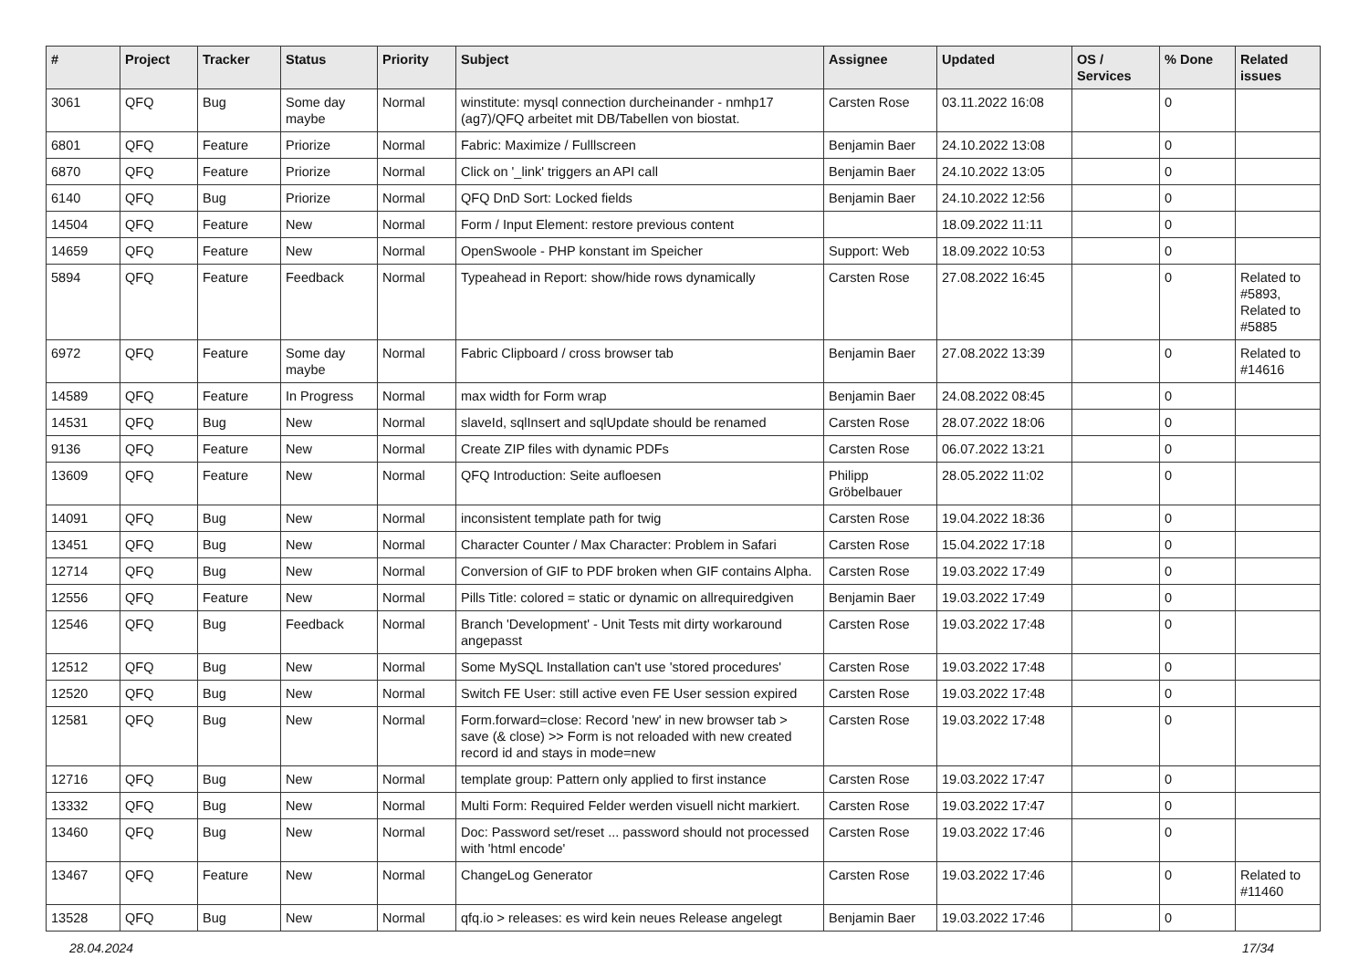| # | Project | Tracker | Status | Priority | Subject | Assignee | Updated | OS / Services | % Done | Related issues |
| --- | --- | --- | --- | --- | --- | --- | --- | --- | --- | --- |
| 3061 | QFQ | Bug | Some day maybe | Normal | winstitute: mysql connection durcheinander - nmhp17 (ag7)/QFQ arbeitet mit DB/Tabellen von biostat. | Carsten Rose | 03.11.2022 16:08 | | 0 | |
| 6801 | QFQ | Feature | Priorize | Normal | Fabric: Maximize / Fulllscreen | Benjamin Baer | 24.10.2022 13:08 | | 0 | |
| 6870 | QFQ | Feature | Priorize | Normal | Click on '_link' triggers an API call | Benjamin Baer | 24.10.2022 13:05 | | 0 | |
| 6140 | QFQ | Bug | Priorize | Normal | QFQ DnD Sort: Locked fields | Benjamin Baer | 24.10.2022 12:56 | | 0 | |
| 14504 | QFQ | Feature | New | Normal | Form / Input Element: restore previous content | | 18.09.2022 11:11 | | 0 | |
| 14659 | QFQ | Feature | New | Normal | OpenSwoole - PHP konstant im Speicher | Support: Web | 18.09.2022 10:53 | | 0 | |
| 5894 | QFQ | Feature | Feedback | Normal | Typeahead in Report: show/hide rows dynamically | Carsten Rose | 27.08.2022 16:45 | | 0 | Related to #5893, Related to #5885 |
| 6972 | QFQ | Feature | Some day maybe | Normal | Fabric Clipboard / cross browser tab | Benjamin Baer | 27.08.2022 13:39 | | 0 | Related to #14616 |
| 14589 | QFQ | Feature | In Progress | Normal | max width for Form wrap | Benjamin Baer | 24.08.2022 08:45 | | 0 | |
| 14531 | QFQ | Bug | New | Normal | slaveId, sqlInsert and sqlUpdate should be renamed | Carsten Rose | 28.07.2022 18:06 | | 0 | |
| 9136 | QFQ | Feature | New | Normal | Create ZIP files with dynamic PDFs | Carsten Rose | 06.07.2022 13:21 | | 0 | |
| 13609 | QFQ | Feature | New | Normal | QFQ Introduction: Seite aufloesen | Philipp Gröbelbauer | 28.05.2022 11:02 | | 0 | |
| 14091 | QFQ | Bug | New | Normal | inconsistent template path for twig | Carsten Rose | 19.04.2022 18:36 | | 0 | |
| 13451 | QFQ | Bug | New | Normal | Character Counter / Max Character: Problem in Safari | Carsten Rose | 15.04.2022 17:18 | | 0 | |
| 12714 | QFQ | Bug | New | Normal | Conversion of GIF to PDF broken when GIF contains Alpha. | Carsten Rose | 19.03.2022 17:49 | | 0 | |
| 12556 | QFQ | Feature | New | Normal | Pills Title: colored = static or dynamic on allrequiredgiven | Benjamin Baer | 19.03.2022 17:49 | | 0 | |
| 12546 | QFQ | Bug | Feedback | Normal | Branch 'Development' - Unit Tests mit dirty workaround angepasst | Carsten Rose | 19.03.2022 17:48 | | 0 | |
| 12512 | QFQ | Bug | New | Normal | Some MySQL Installation can't use 'stored procedures' | Carsten Rose | 19.03.2022 17:48 | | 0 | |
| 12520 | QFQ | Bug | New | Normal | Switch FE User: still active even FE User session expired | Carsten Rose | 19.03.2022 17:48 | | 0 | |
| 12581 | QFQ | Bug | New | Normal | Form.forward=close: Record 'new' in new browser tab > save (& close) >> Form is not reloaded with new created record id and stays in mode=new | Carsten Rose | 19.03.2022 17:48 | | 0 | |
| 12716 | QFQ | Bug | New | Normal | template group: Pattern only applied to first instance | Carsten Rose | 19.03.2022 17:47 | | 0 | |
| 13332 | QFQ | Bug | New | Normal | Multi Form: Required Felder werden visuell nicht markiert. | Carsten Rose | 19.03.2022 17:47 | | 0 | |
| 13460 | QFQ | Bug | New | Normal | Doc: Password set/reset ... password should not processed with 'html encode' | Carsten Rose | 19.03.2022 17:46 | | 0 | |
| 13467 | QFQ | Feature | New | Normal | ChangeLog Generator | Carsten Rose | 19.03.2022 17:46 | | 0 | Related to #11460 |
| 13528 | QFQ | Bug | New | Normal | qfq.io > releases: es wird kein neues Release angelegt | Benjamin Baer | 19.03.2022 17:46 | | 0 | |
28.04.2024 17/34